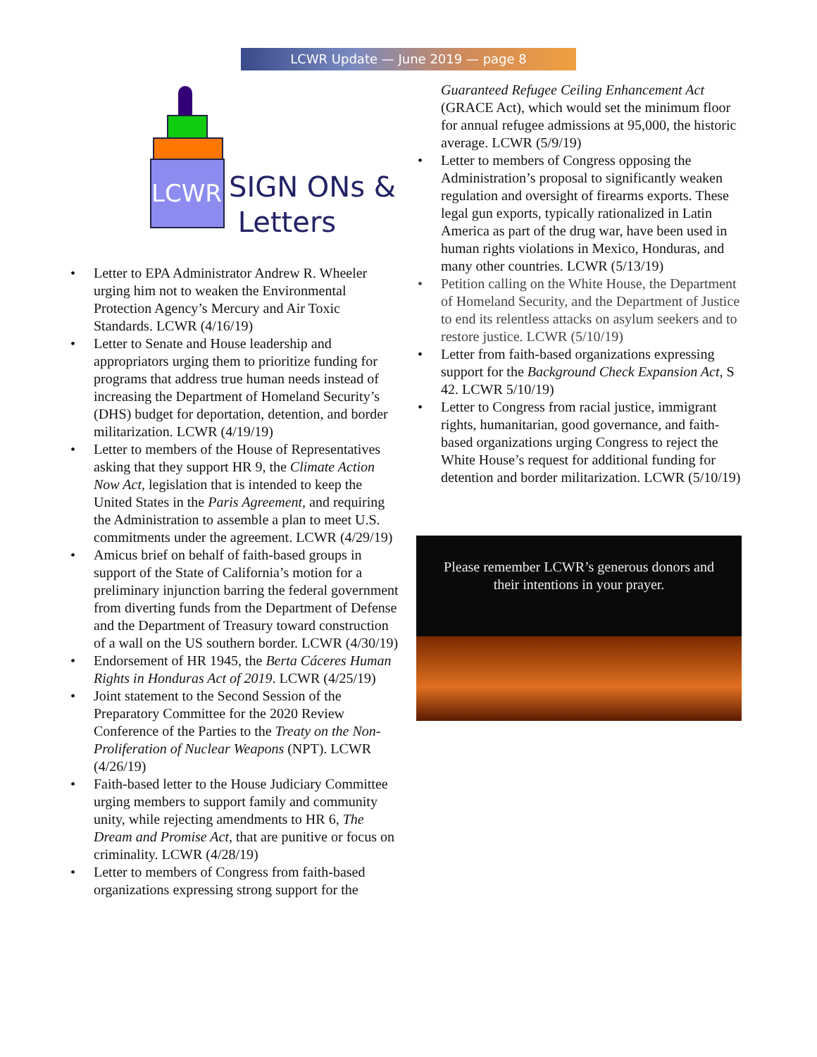LCWR Update — June 2019 — page 8
LCWR
SIGN ONs &
Letters
• Letter to EPA Administrator Andrew R. Wheeler urging him not to weaken the Environmental Protection Agency’s Mercury and Air Toxic Standards. LCWR (4/16/19)
• Letter to Senate and House leadership and appropriators urging them to prioritize funding for programs that address true human needs instead of increasing the Department of Homeland Security’s (DHS) budget for deportation, detention, and border militarization. LCWR (4/19/19)
• Letter to members of the House of Representatives asking that they support HR 9, the Climate Action Now Act, legislation that is intended to keep the United States in the Paris Agreement, and requiring the Administration to assemble a plan to meet U.S. commitments under the agreement. LCWR (4/29/19)
• Amicus brief on behalf of faith-based groups in support of the State of California’s motion for a preliminary injunction barring the federal government from diverting funds from the Department of Defense and the Department of Treasury toward construction of a wall on the US southern border. LCWR (4/30/19)
• Endorsement of HR 1945, the Berta Cáceres Human Rights in Honduras Act of 2019. LCWR (4/25/19)
• Joint statement to the Second Session of the Preparatory Committee for the 2020 Review Conference of the Parties to the Treaty on the Non-Proliferation of Nuclear Weapons (NPT). LCWR (4/26/19)
• Faith-based letter to the House Judiciary Committee urging members to support family and community unity, while rejecting amendments to HR 6, The Dream and Promise Act, that are punitive or focus on criminality. LCWR (4/28/19)
• Letter to members of Congress from faith-based organizations expressing strong support for the
Guaranteed Refugee Ceiling Enhancement Act (GRACE Act), which would set the minimum floor for annual refugee admissions at 95,000, the historic average. LCWR (5/9/19)
• Letter to members of Congress opposing the Administration’s proposal to significantly weaken regulation and oversight of firearms exports. These legal gun exports, typically rationalized in Latin America as part of the drug war, have been used in human rights violations in Mexico, Honduras, and many other countries. LCWR (5/13/19)
• Petition calling on the White House, the Department of Homeland Security, and the Department of Justice to end its relentless attacks on asylum seekers and to restore justice. LCWR (5/10/19)
• Letter from faith-based organizations expressing support for the Background Check Expansion Act, S 42. LCWR 5/10/19)
• Letter to Congress from racial justice, immigrant rights, humanitarian, good governance, and faith-based organizations urging Congress to reject the White House’s request for additional funding for detention and border militarization. LCWR (5/10/19)
Please remember LCWR’s generous donors and
their intentions in your prayer.